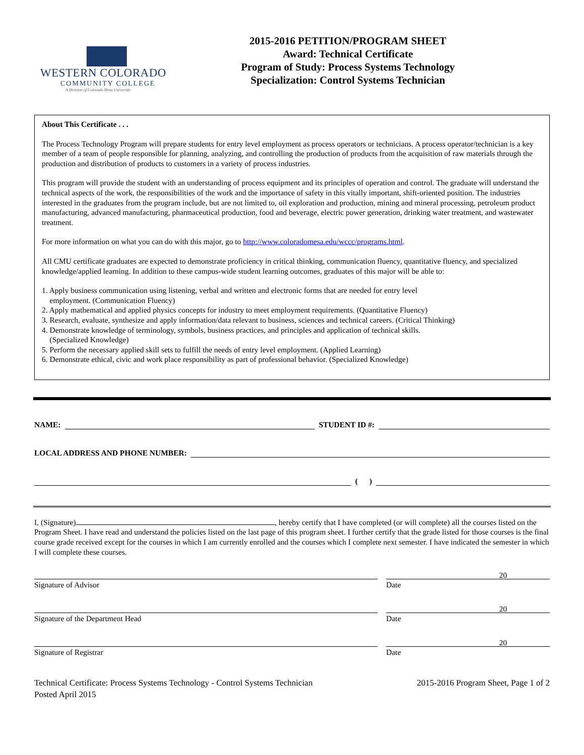WESTERN COLORADO
COMMUNITY COLLEGE
A Division of Colorado Mesa University
2015-2016 PETITION/PROGRAM SHEET
Award: Technical Certificate
Program of Study: Process Systems Technology
Specialization: Control Systems Technician
About This Certificate . . .
The Process Technology Program will prepare students for entry level employment as process operators or technicians. A process operator/technician is a key member of a team of people responsible for planning, analyzing, and controlling the production of products from the acquisition of raw materials through the production and distribution of products to customers in a variety of process industries.
This program will provide the student with an understanding of process equipment and its principles of operation and control. The graduate will understand the technical aspects of the work, the responsibilities of the work and the importance of safety in this vitally important, shift-oriented position. The industries interested in the graduates from the program include, but are not limited to, oil exploration and production, mining and mineral processing, petroleum product manufacturing, advanced manufacturing, pharmaceutical production, food and beverage, electric power generation, drinking water treatment, and wastewater treatment.
For more information on what you can do with this major, go to http://www.coloradomesa.edu/wccc/programs.html.
All CMU certificate graduates are expected to demonstrate proficiency in critical thinking, communication fluency, quantitative fluency, and specialized knowledge/applied learning. In addition to these campus-wide student learning outcomes, graduates of this major will be able to:
1. Apply business communication using listening, verbal and written and electronic forms that are needed for entry level
employment. (Communication Fluency)
2. Apply mathematical and applied physics concepts for industry to meet employment requirements. (Quantitative Fluency)
3. Research, evaluate, synthesize and apply information/data relevant to business, sciences and technical careers. (Critical Thinking)
4. Demonstrate knowledge of terminology, symbols, business practices, and principles and application of technical skills.
(Specialized Knowledge)
5. Perform the necessary applied skill sets to fulfill the needs of entry level employment. (Applied Learning)
6. Demonstrate ethical, civic and work place responsibility as part of professional behavior. (Specialized Knowledge)
NAME: STUDENT ID #:
LOCAL ADDRESS AND PHONE NUMBER:
( )
I, (Signature) , hereby certify that I have completed (or will complete) all the courses listed on the Program Sheet. I have read and understand the policies listed on the last page of this program sheet. I further certify that the grade listed for those courses is the final course grade received except for the courses in which I am currently enrolled and the courses which I complete next semester. I have indicated the semester in which I will complete these courses.
20
Signature of Advisor Date
20
Signature of the Department Head
Date
20
Signature of Registrar Date
Technical Certificate: Process Systems Technology - Control Systems Technician
Posted April 2015
2015-2016 Program Sheet, Page 1 of 2